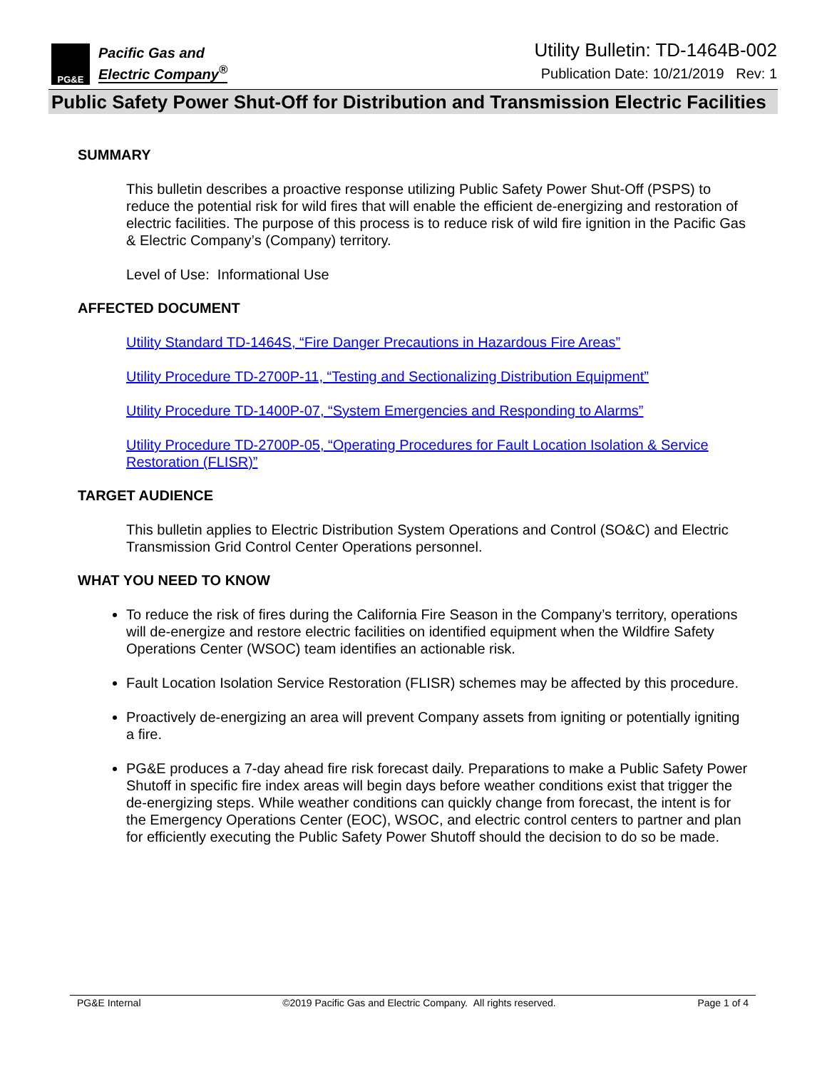PG&E
Pacific Gas and
Electric Company<sup>®</sup>
Utility Bulletin: TD-1464B-002
Publication Date: 10/21/2019 Rev: 1
Public Safety Power Shut-Off for Distribution and Transmission Electric Facilities
SUMMARY
This bulletin describes a proactive response utilizing Public Safety Power Shut-Off (PSPS) to reduce the potential risk for wild fires that will enable the efficient de-energizing and restoration of electric facilities. The purpose of this process is to reduce risk of wild fire ignition in the Pacific Gas & Electric Company’s (Company) territory.
Level of Use: Informational Use
AFFECTED DOCUMENT
Utility Standard TD-1464S, “Fire Danger Precautions in Hazardous Fire Areas”
Utility Procedure TD-2700P-11, “Testing and Sectionalizing Distribution Equipment”
Utility Procedure TD-1400P-07, “System Emergencies and Responding to Alarms”
Utility Procedure TD-2700P-05, “Operating Procedures for Fault Location Isolation & Service Restoration (FLISR)”
TARGET AUDIENCE
This bulletin applies to Electric Distribution System Operations and Control (SO&C) and Electric Transmission Grid Control Center Operations personnel.
WHAT YOU NEED TO KNOW
To reduce the risk of fires during the California Fire Season in the Company’s territory, operations will de-energize and restore electric facilities on identified equipment when the Wildfire Safety Operations Center (WSOC) team identifies an actionable risk.
Fault Location Isolation Service Restoration (FLISR) schemes may be affected by this procedure.
Proactively de-energizing an area will prevent Company assets from igniting or potentially igniting a fire.
PG&E produces a 7-day ahead fire risk forecast daily. Preparations to make a Public Safety Power Shutoff in specific fire index areas will begin days before weather conditions exist that trigger the de-energizing steps. While weather conditions can quickly change from forecast, the intent is for the Emergency Operations Center (EOC), WSOC, and electric control centers to partner and plan for efficiently executing the Public Safety Power Shutoff should the decision to do so be made.
PG&E Internal ©2019 Pacific Gas and Electric Company. All rights reserved. Page 1 of 4